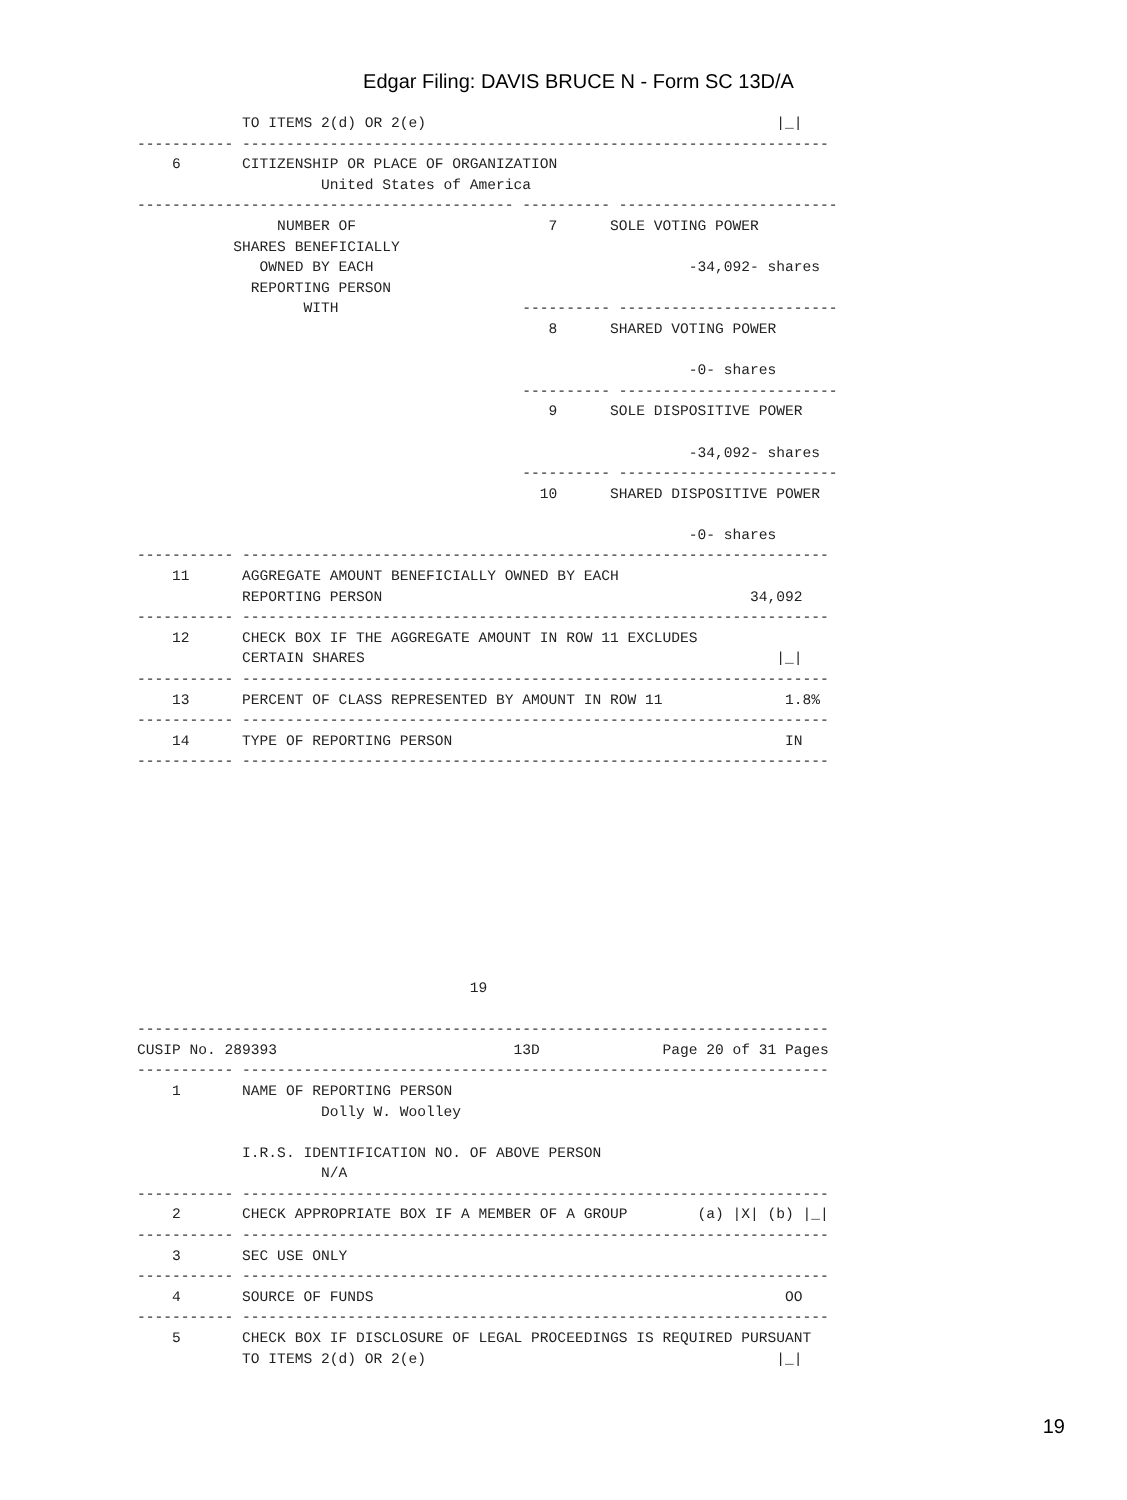Edgar Filing: DAVIS BRUCE N - Form SC 13D/A
            TO ITEMS 2(d) OR 2(e)                                        |_|
----------- -------------------------------------------------------------------
    6       CITIZENSHIP OR PLACE OF ORGANIZATION
                     United States of America
------------------------------------------- ---------- -------------------------
                NUMBER OF                      7      SOLE VOTING POWER
           SHARES BENEFICIALLY
              OWNED BY EACH                                    -34,092- shares
             REPORTING PERSON
                   WITH                     ---------- -------------------------
                                               8      SHARED VOTING POWER

                                                               -0- shares
                                            ---------- -------------------------
                                               9      SOLE DISPOSITIVE POWER

                                                               -34,092- shares
                                            ---------- -------------------------
                                              10      SHARED DISPOSITIVE POWER

                                                               -0- shares
----------- -------------------------------------------------------------------
    11      AGGREGATE AMOUNT BENEFICIALLY OWNED BY EACH
            REPORTING PERSON                                          34,092
----------- -------------------------------------------------------------------
    12      CHECK BOX IF THE AGGREGATE AMOUNT IN ROW 11 EXCLUDES
            CERTAIN SHARES                                               |_|
----------- -------------------------------------------------------------------
    13      PERCENT OF CLASS REPRESENTED BY AMOUNT IN ROW 11              1.8%
----------- -------------------------------------------------------------------
    14      TYPE OF REPORTING PERSON                                      IN
----------- -------------------------------------------------------------------










                                      19

-------------------------------------------------------------------------------
CUSIP No. 289393                           13D              Page 20 of 31 Pages
----------- -------------------------------------------------------------------
    1       NAME OF REPORTING PERSON
                     Dolly W. Woolley

            I.R.S. IDENTIFICATION NO. OF ABOVE PERSON
                     N/A
----------- -------------------------------------------------------------------
    2       CHECK APPROPRIATE BOX IF A MEMBER OF A GROUP        (a) |X| (b) |_|
----------- -------------------------------------------------------------------
    3       SEC USE ONLY
----------- -------------------------------------------------------------------
    4       SOURCE OF FUNDS                                               OO
----------- -------------------------------------------------------------------
    5       CHECK BOX IF DISCLOSURE OF LEGAL PROCEEDINGS IS REQUIRED PURSUANT
            TO ITEMS 2(d) OR 2(e)                                        |_|
19